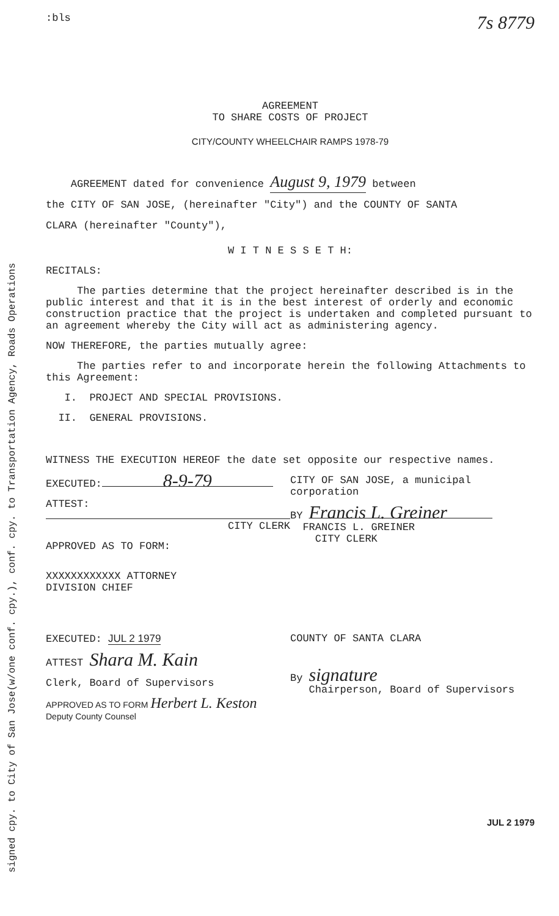signed cpy. to City of San Jose(w/one conf. cpy.), conf. cpy. to Transportation Agency, Roads Operations
:bls 7s 8779
AGREEMENT
TO SHARE COSTS OF PROJECT
CITY/COUNTY WHEELCHAIR RAMPS 1978-79
AGREEMENT dated for convenience August 9, 1979 between
the CITY OF SAN JOSE, (hereinafter "City") and the COUNTY OF SANTA
CLARA (hereinafter "County"),
W I T N E S S E T H:
RECITALS:
The parties determine that the project hereinafter described is in the public interest and that it is in the best interest of orderly and economic construction practice that the project is undertaken and completed pursuant to an agreement whereby the City will act as administering agency.
NOW THEREFORE, the parties mutually agree:
The parties refer to and incorporate herein the following Attachments to this Agreement:
I. PROJECT AND SPECIAL PROVISIONS.
II. GENERAL PROVISIONS.
WITNESS THE EXECUTION HEREOF the date set opposite our respective names.
EXECUTED: 8-9-79
ATTEST:
CITY CLERK
APPROVED AS TO FORM:
XXXXXXXXXXXX ATTORNEY
DIVISION CHIEF
CITY OF SAN JOSE, a municipal corporation
BY Francis L. Greiner
FRANCIS L. GREINER
CITY CLERK
EXECUTED: JUL 2 1979
ATTEST Shara M. Kain
Clerk, Board of Supervisors
APPROVED AS TO FORM Herbert L. Keston
Deputy County Counsel
COUNTY OF SANTA CLARA
By signature
Chairperson, Board of Supervisors
JUL 2 1979